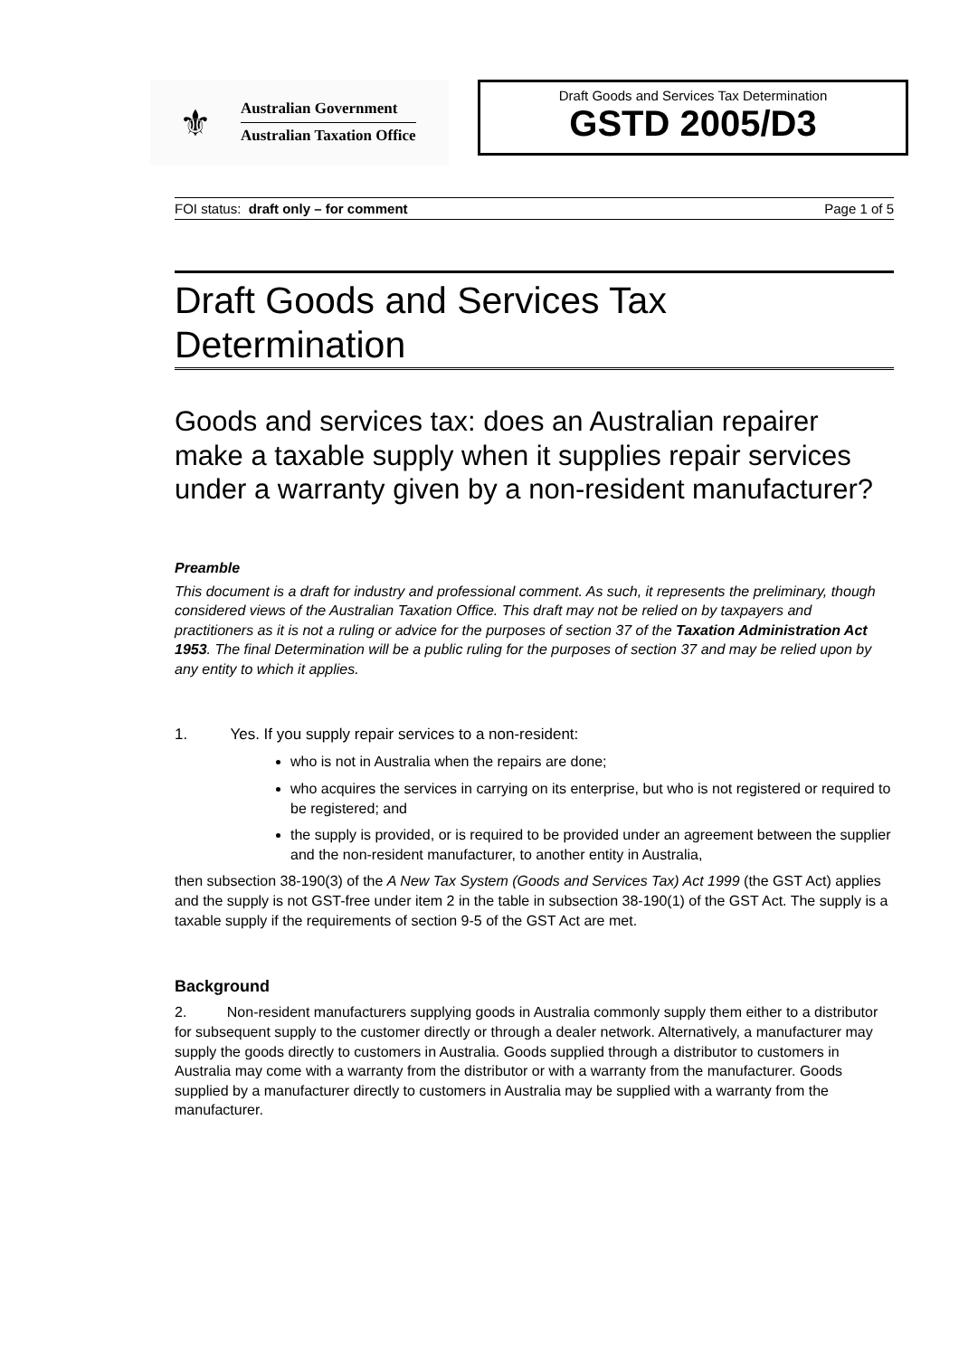⚜
Australian Government
Australian Taxation Office
Draft Goods and Services Tax Determination
GSTD 2005/D3
FOI status: draft only – for comment Page 1 of 5
Draft Goods and Services Tax Determination
Goods and services tax: does an Australian repairer make a taxable supply when it supplies repair services under a warranty given by a non-resident manufacturer?
Preamble
This document is a draft for industry and professional comment. As such, it represents the preliminary, though considered views of the Australian Taxation Office. This draft may not be relied on by taxpayers and practitioners as it is not a ruling or advice for the purposes of section 37 of the Taxation Administration Act 1953. The final Determination will be a public ruling for the purposes of section 37 and may be relied upon by any entity to which it applies.
1. Yes. If you supply repair services to a non-resident:
who is not in Australia when the repairs are done;
who acquires the services in carrying on its enterprise, but who is not registered or required to be registered; and
the supply is provided, or is required to be provided under an agreement between the supplier and the non-resident manufacturer, to another entity in Australia,
then subsection 38-190(3) of the A New Tax System (Goods and Services Tax) Act 1999 (the GST Act) applies and the supply is not GST-free under item 2 in the table in subsection 38-190(1) of the GST Act. The supply is a taxable supply if the requirements of section 9-5 of the GST Act are met.
Background
2. Non-resident manufacturers supplying goods in Australia commonly supply them either to a distributor for subsequent supply to the customer directly or through a dealer network. Alternatively, a manufacturer may supply the goods directly to customers in Australia. Goods supplied through a distributor to customers in Australia may come with a warranty from the distributor or with a warranty from the manufacturer. Goods supplied by a manufacturer directly to customers in Australia may be supplied with a warranty from the manufacturer.